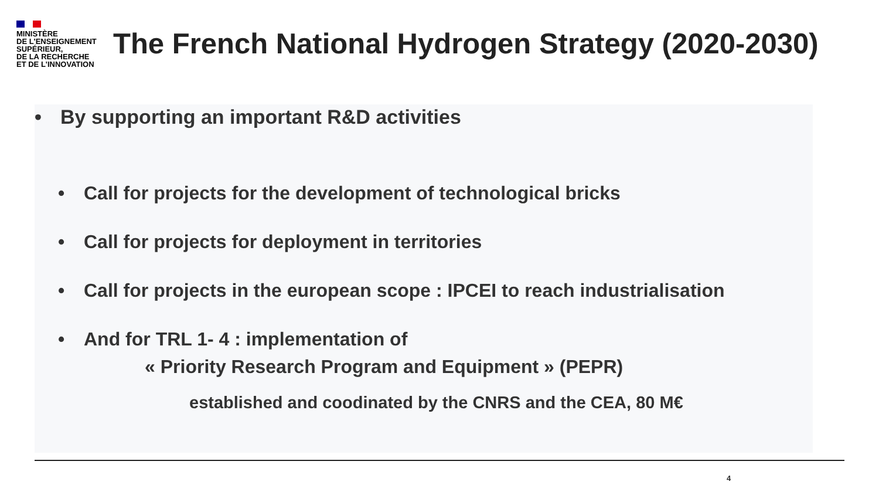MINISTÈRE
DE L'ENSEIGNEMENT
SUPÉRIEUR,
DE LA RECHERCHE
ET DE L'INNOVATION
The French National Hydrogen Strategy (2020-2030)
• By supporting an important R&D activities
• Call for projects for the development of technological bricks
• Call for projects for deployment in territories
• Call for projects in the european scope : IPCEI to reach industrialisation
• And for TRL 1- 4 : implementation of
« Priority Research Program and Equipment » (PEPR)
established and coodinated by the CNRS and the CEA, 80 M€
4